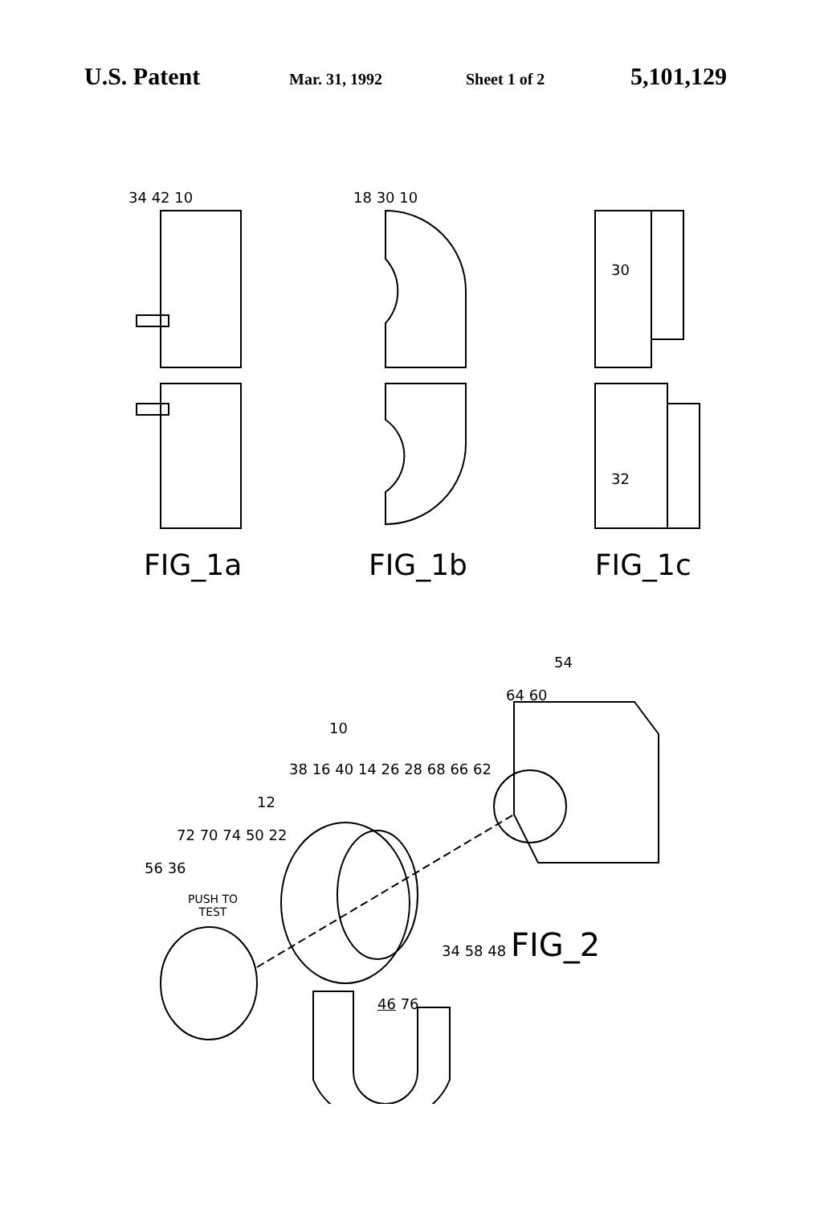U.S. Patent Mar. 31, 1992 Sheet 1 of 2 5,101,129
34 42 10
FIG_1a
18 30 10
FIG_1b
30
32
FIG_1c
54
64 60
10
38 16 40 14 26 28 68 66 62
12
72 70 74 50 22
56 36
PUSH TO TEST
34 58 48 FIG_2
46 76